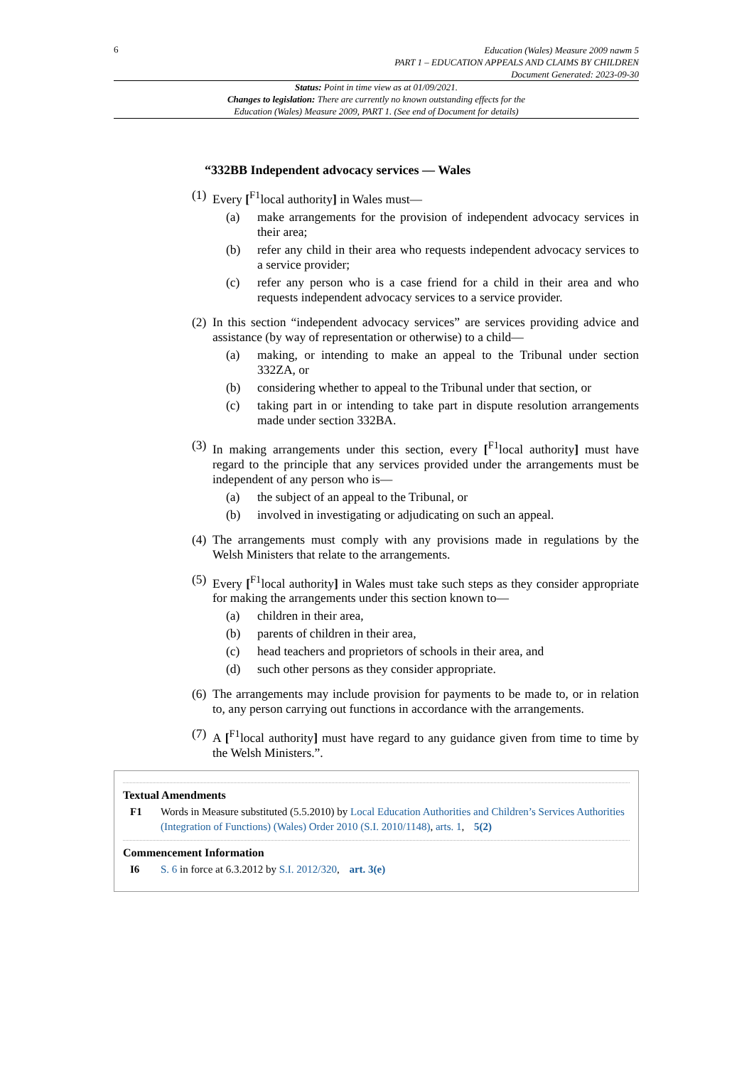6
Education (Wales) Measure 2009 nawm 5
PART 1 – EDUCATION APPEALS AND CLAIMS BY CHILDREN
Document Generated: 2023-09-30
Status: Point in time view as at 01/09/2021.
Changes to legislation: There are currently no known outstanding effects for the
Education (Wales) Measure 2009, PART 1. (See end of Document for details)
“332BB Independent advocacy services — Wales
(1)
Every [<sup>F1</sup>local authority] in Wales must—
(a) make arrangements for the provision of independent advocacy services in their area;
(b) refer any child in their area who requests independent advocacy services to a service provider;
(c) refer any person who is a case friend for a child in their area and who requests independent advocacy services to a service provider.
(2)
In this section “independent advocacy services” are services providing advice and assistance (by way of representation or otherwise) to a child—
(a) making, or intending to make an appeal to the Tribunal under section 332ZA, or
(b) considering whether to appeal to the Tribunal under that section, or
(c) taking part in or intending to take part in dispute resolution arrangements made under section 332BA.
(3)
In making arrangements under this section, every [<sup>F1</sup>local authority] must have regard to the principle that any services provided under the arrangements must be independent of any person who is—
(a) the subject of an appeal to the Tribunal, or
(b) involved in investigating or adjudicating on such an appeal.
(4)
The arrangements must comply with any provisions made in regulations by the Welsh Ministers that relate to the arrangements.
(5)
Every [<sup>F1</sup>local authority] in Wales must take such steps as they consider appropriate for making the arrangements under this section known to—
(a) children in their area,
(b) parents of children in their area,
(c) head teachers and proprietors of schools in their area, and
(d) such other persons as they consider appropriate.
(6)
The arrangements may include provision for payments to be made to, or in relation to, any person carrying out functions in accordance with the arrangements.
(7)
A [<sup>F1</sup>local authority] must have regard to any guidance given from time to time by the Welsh Ministers.”.
Textual Amendments
F1 Words in Measure substituted (5.5.2010) by Local Education Authorities and Children’s Services Authorities (Integration of Functions) (Wales) Order 2010 (S.I. 2010/1148), arts. 1, 5(2)
Commencement Information
I6 S. 6 in force at 6.3.2012 by S.I. 2012/320, art. 3(e)